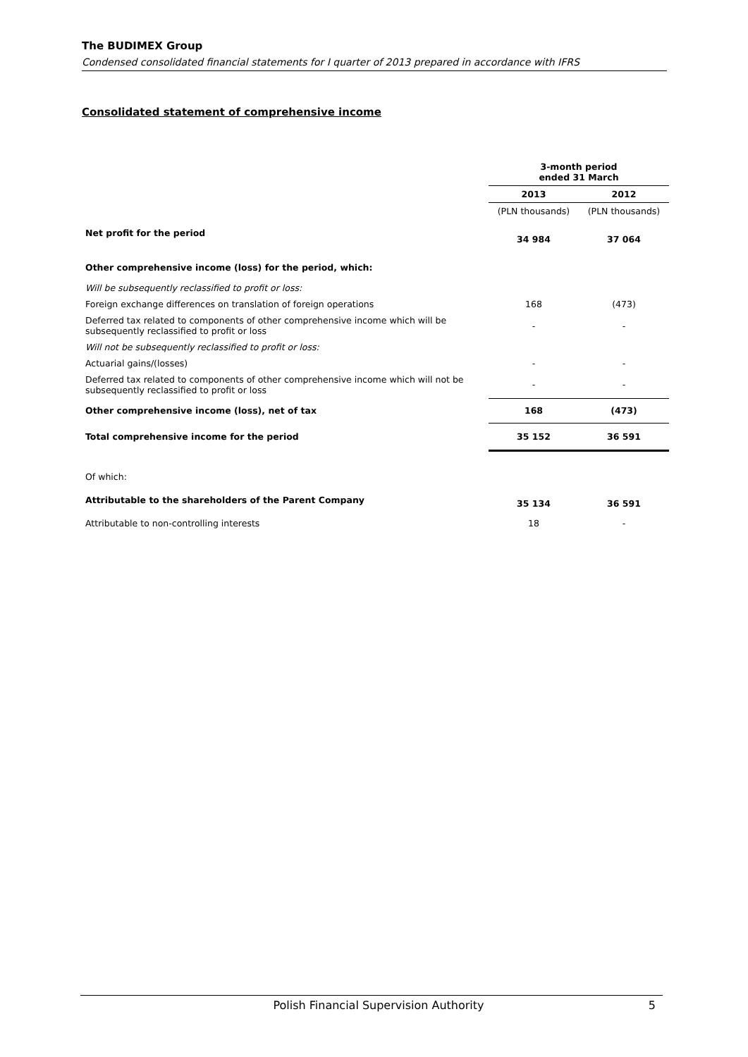The BUDIMEX Group
Condensed consolidated financial statements for I quarter of 2013 prepared in accordance with IFRS
Consolidated statement of comprehensive income
| | 3-month period ended 31 March | |
| | 2013 | 2012 |
| | (PLN thousands) | (PLN thousands) |
| Net profit for the period | 34 984 | 37 064 |
| Other comprehensive income (loss) for the period, which: | | |
| Will be subsequently reclassified to profit or loss: | | |
| Foreign exchange differences on translation of foreign operations | 168 | (473) |
| Deferred tax related to components of other comprehensive income which will be subsequently reclassified to profit or loss | - | - |
| Will not be subsequently reclassified to profit or loss: | | |
| Actuarial gains/(losses) | - | - |
| Deferred tax related to components of other comprehensive income which will not be subsequently reclassified to profit or loss | - | - |
| Other comprehensive income (loss), net of tax | 168 | (473) |
| Total comprehensive income for the period | 35 152 | 36 591 |
| Of which: | | |
| Attributable to the shareholders of the Parent Company | 35 134 | 36 591 |
| Attributable to non-controlling interests | 18 | - |
Polish Financial Supervision Authority 5